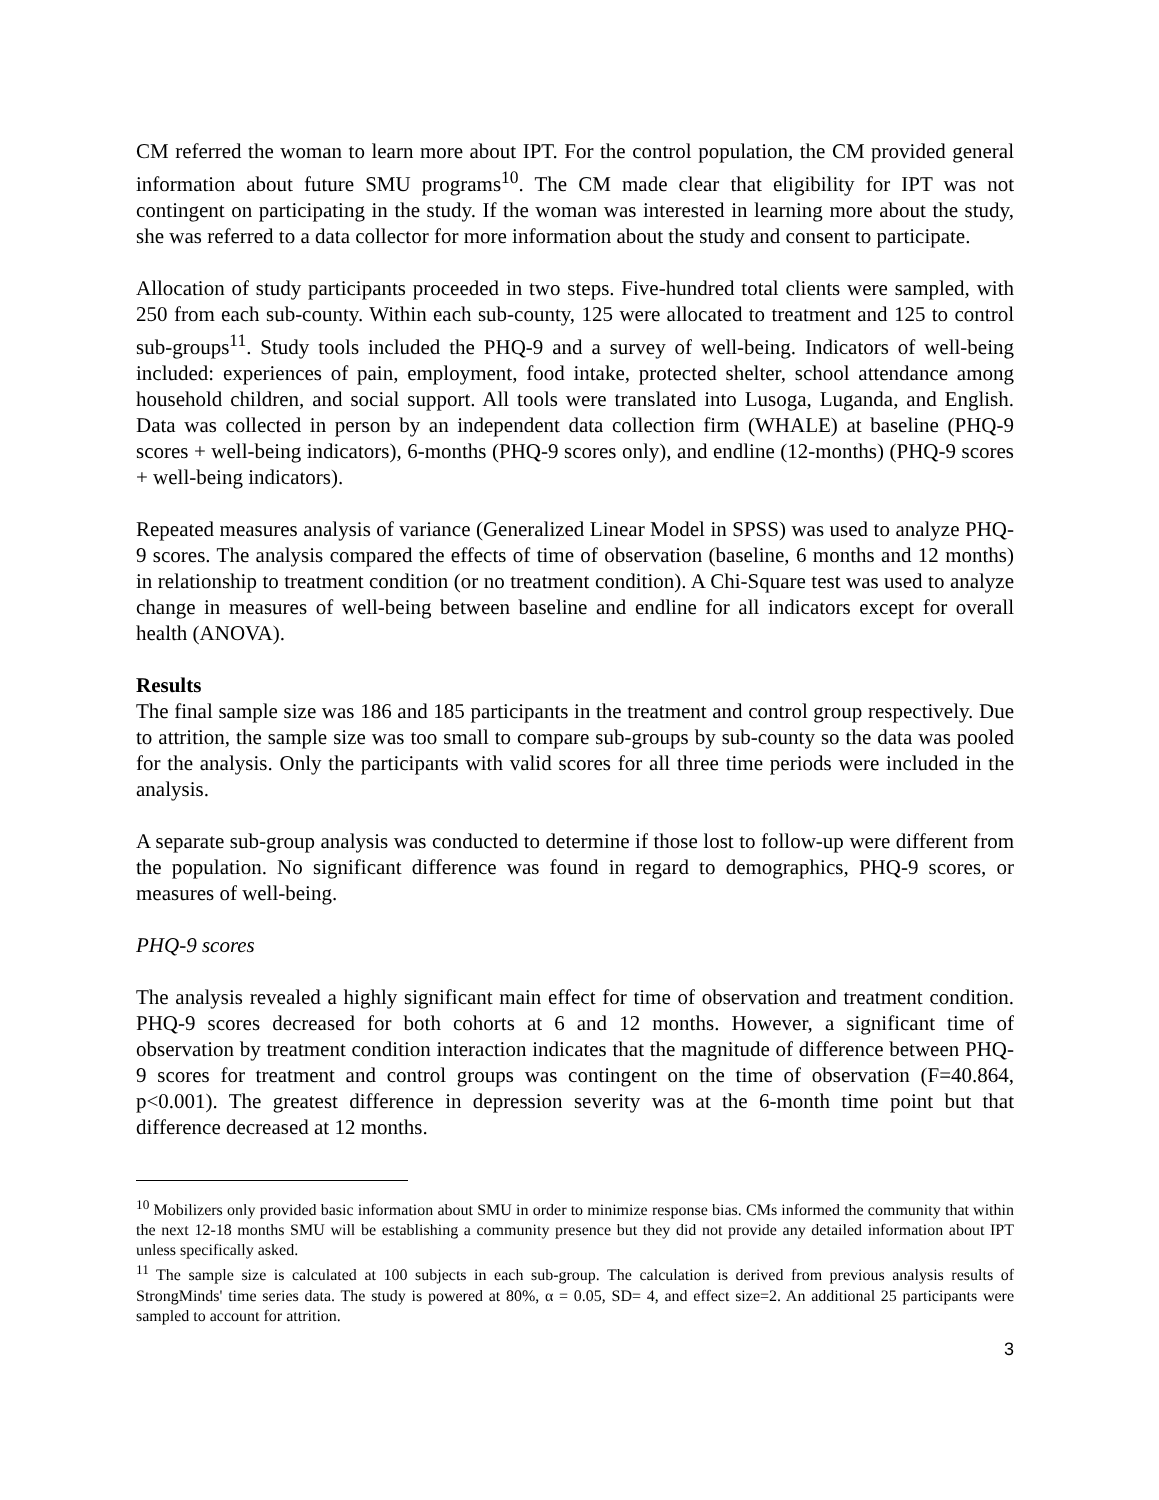CM referred the woman to learn more about IPT. For the control population, the CM provided general information about future SMU programs<sup>10</sup>. The CM made clear that eligibility for IPT was not contingent on participating in the study. If the woman was interested in learning more about the study, she was referred to a data collector for more information about the study and consent to participate.
Allocation of study participants proceeded in two steps. Five-hundred total clients were sampled, with 250 from each sub-county. Within each sub-county, 125 were allocated to treatment and 125 to control sub-groups<sup>11</sup>. Study tools included the PHQ-9 and a survey of well-being. Indicators of well-being included: experiences of pain, employment, food intake, protected shelter, school attendance among household children, and social support. All tools were translated into Lusoga, Luganda, and English. Data was collected in person by an independent data collection firm (WHALE) at baseline (PHQ-9 scores + well-being indicators), 6-months (PHQ-9 scores only), and endline (12-months) (PHQ-9 scores + well-being indicators).
Repeated measures analysis of variance (Generalized Linear Model in SPSS) was used to analyze PHQ-9 scores. The analysis compared the effects of time of observation (baseline, 6 months and 12 months) in relationship to treatment condition (or no treatment condition). A Chi-Square test was used to analyze change in measures of well-being between baseline and endline for all indicators except for overall health (ANOVA).
Results
The final sample size was 186 and 185 participants in the treatment and control group respectively. Due to attrition, the sample size was too small to compare sub-groups by sub-county so the data was pooled for the analysis. Only the participants with valid scores for all three time periods were included in the analysis.
A separate sub-group analysis was conducted to determine if those lost to follow-up were different from the population. No significant difference was found in regard to demographics, PHQ-9 scores, or measures of well-being.
PHQ-9 scores
The analysis revealed a highly significant main effect for time of observation and treatment condition. PHQ-9 scores decreased for both cohorts at 6 and 12 months. However, a significant time of observation by treatment condition interaction indicates that the magnitude of difference between PHQ-9 scores for treatment and control groups was contingent on the time of observation (F=40.864, p<0.001). The greatest difference in depression severity was at the 6-month time point but that difference decreased at 12 months.
<sup>10</sup> Mobilizers only provided basic information about SMU in order to minimize response bias. CMs informed the community that within the next 12-18 months SMU will be establishing a community presence but they did not provide any detailed information about IPT unless specifically asked.
<sup>11</sup> The sample size is calculated at 100 subjects in each sub-group. The calculation is derived from previous analysis results of StrongMinds' time series data. The study is powered at 80%, α = 0.05, SD= 4, and effect size=2. An additional 25 participants were sampled to account for attrition.
3